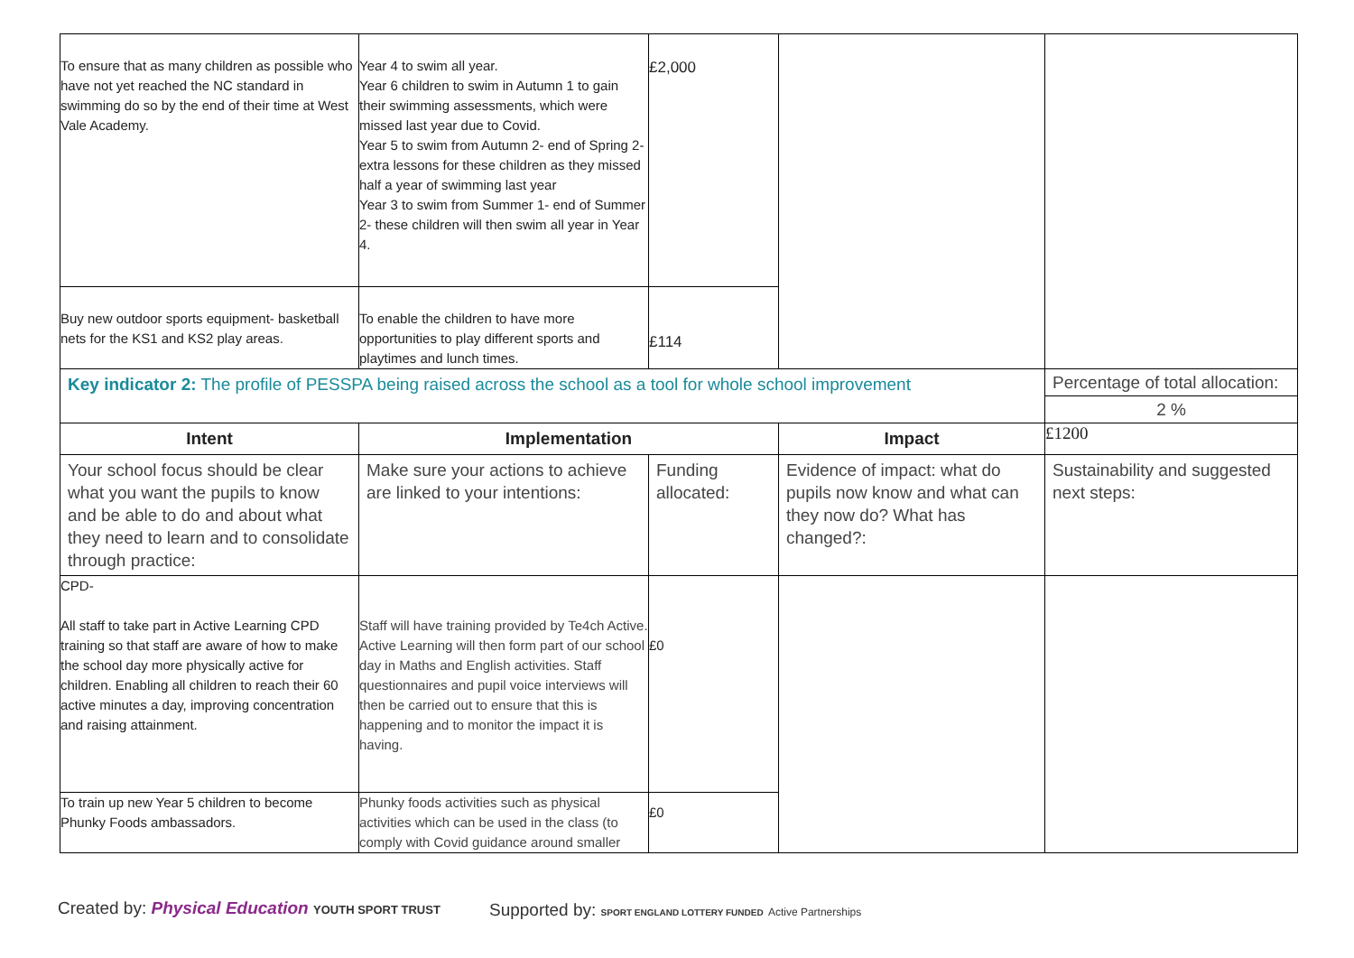| To ensure that as many children as possible who have not yet reached the NC standard in swimming do so by the end of their time at West Vale Academy. | Year 4 to swim all year. Year 6 children to swim in Autumn 1 to gain their swimming assessments, which were missed last year due to Covid. Year 5 to swim from Autumn 2- end of Spring 2- extra lessons for these children as they missed half a year of swimming last year Year 3 to swim from Summer 1- end of Summer 2- these children will then swim all year in Year 4. | £2,000 | | |
| Buy new outdoor sports equipment- basketball nets for the KS1 and KS2 play areas. | To enable the children to have more opportunities to play different sports and playtimes and lunch times. | £114 | | |
| Key indicator 2: The profile of PESSPA being raised across the school as a tool for whole school improvement | | | | Percentage of total allocation: |
| | | | | 2 % |
| Intent | Implementation | | Impact | £1200 |
| Your school focus should be clear what you want the pupils to know and be able to do and about what they need to learn and to consolidate through practice: | Make sure your actions to achieve are linked to your intentions: | Funding allocated: | Evidence of impact: what do pupils now know and what can they now do? What has changed?: | Sustainability and suggested next steps: |
| CPD- All staff to take part in Active Learning CPD training so that staff are aware of how to make the school day more physically active for children. Enabling all children to reach their 60 active minutes a day, improving concentration and raising attainment. | Staff will have training provided by Te4ch Active. Active Learning will then form part of our school day in Maths and English activities. Staff questionnaires and pupil voice interviews will then be carried out to ensure that this is happening and to monitor the impact it is having. | £0 | | |
| To train up new Year 5 children to become Phunky Foods ambassadors. | Phunky foods activities such as physical activities which can be used in the class (to comply with Covid guidance around smaller | £0 | | |
Created by: Physical Education YOUTH SPORT TRUST
Supported by: SPORT ENGLAND LOTTERY FUNDED Active Partnerships